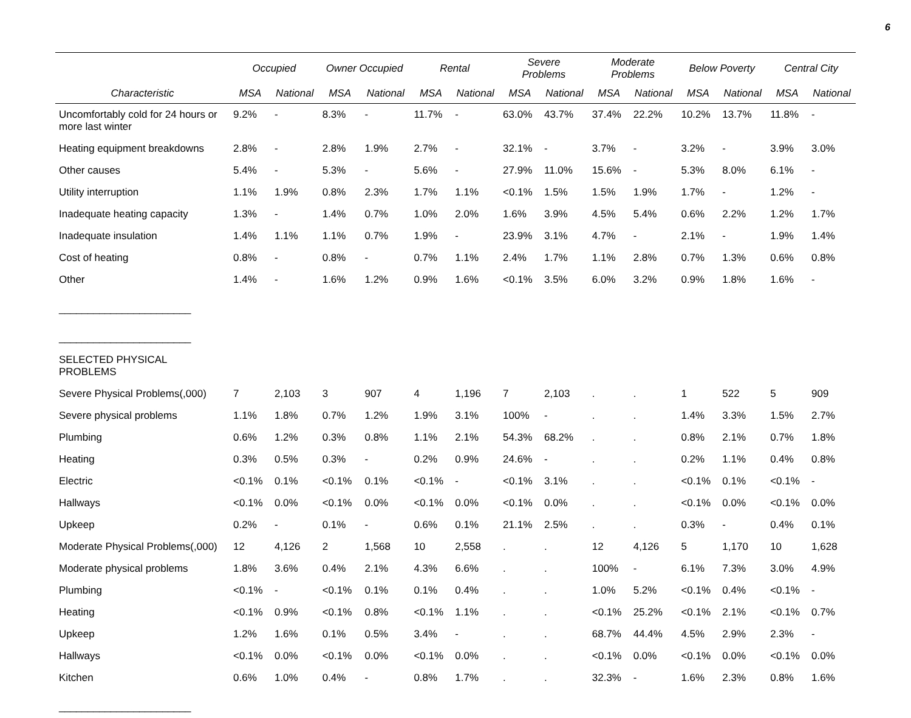6
| | Occupied | | Owner Occupied | | Rental | | Severe Problems | | Moderate Problems | | Below Poverty | | Central City | |
| --- | --- | --- | --- | --- | --- | --- | --- | --- | --- | --- | --- | --- | --- | --- |
| Characteristic | MSA | National | MSA | National | MSA | National | MSA | National | MSA | National | MSA | National | MSA | National |
| Uncomfortably cold for 24 hours or more last winter | 9.2% | - | 8.3% | - | 11.7% | - | 63.0% | 43.7% | 37.4% | 22.2% | 10.2% | 13.7% | 11.8% | - |
| Heating equipment breakdowns | 2.8% | - | 2.8% | 1.9% | 2.7% | - | 32.1% | - | 3.7% | - | 3.2% | - | 3.9% | 3.0% |
| Other causes | 5.4% | - | 5.3% | - | 5.6% | - | 27.9% | 11.0% | 15.6% | - | 5.3% | 8.0% | 6.1% | - |
| Utility interruption | 1.1% | 1.9% | 0.8% | 2.3% | 1.7% | 1.1% | <0.1% | 1.5% | 1.5% | 1.9% | 1.7% | - | 1.2% | - |
| Inadequate heating capacity | 1.3% | - | 1.4% | 0.7% | 1.0% | 2.0% | 1.6% | 3.9% | 4.5% | 5.4% | 0.6% | 2.2% | 1.2% | 1.7% |
| Inadequate insulation | 1.4% | 1.1% | 1.1% | 0.7% | 1.9% | - | 23.9% | 3.1% | 4.7% | - | 2.1% | - | 1.9% | 1.4% |
| Cost of heating | 0.8% | - | 0.8% | - | 0.7% | 1.1% | 2.4% | 1.7% | 1.1% | 2.8% | 0.7% | 1.3% | 0.6% | 0.8% |
| Other | 1.4% | - | 1.6% | 1.2% | 0.9% | 1.6% | <0.1% | 3.5% | 6.0% | 3.2% | 0.9% | 1.8% | 1.6% | - |
| _______________________ | | | | | | | | | | | | | | |
| _______________________ | | | | | | | | | | | | | | |
| SELECTED PHYSICAL PROBLEMS | | | | | | | | | | | | | | |
| Severe Physical Problems(,000) | 7 | 2,103 | 3 | 907 | 4 | 1,196 | 7 | 2,103 | . | . | 1 | 522 | 5 | 909 |
| Severe physical problems | 1.1% | 1.8% | 0.7% | 1.2% | 1.9% | 3.1% | 100% | - | . | . | 1.4% | 3.3% | 1.5% | 2.7% |
| Plumbing | 0.6% | 1.2% | 0.3% | 0.8% | 1.1% | 2.1% | 54.3% | 68.2% | . | . | 0.8% | 2.1% | 0.7% | 1.8% |
| Heating | 0.3% | 0.5% | 0.3% | - | 0.2% | 0.9% | 24.6% | - | . | . | 0.2% | 1.1% | 0.4% | 0.8% |
| Electric | <0.1% | 0.1% | <0.1% | 0.1% | <0.1% | - | <0.1% | 3.1% | . | . | <0.1% | 0.1% | <0.1% | - |
| Hallways | <0.1% | 0.0% | <0.1% | 0.0% | <0.1% | 0.0% | <0.1% | 0.0% | . | . | <0.1% | 0.0% | <0.1% | 0.0% |
| Upkeep | 0.2% | - | 0.1% | - | 0.6% | 0.1% | 21.1% | 2.5% | . | . | 0.3% | - | 0.4% | 0.1% |
| Moderate Physical Problems(,000) | 12 | 4,126 | 2 | 1,568 | 10 | 2,558 | . | . | 12 | 4,126 | 5 | 1,170 | 10 | 1,628 |
| Moderate physical problems | 1.8% | 3.6% | 0.4% | 2.1% | 4.3% | 6.6% | . | . | 100% | - | 6.1% | 7.3% | 3.0% | 4.9% |
| Plumbing | <0.1% | - | <0.1% | 0.1% | 0.1% | 0.4% | . | . | 1.0% | 5.2% | <0.1% | 0.4% | <0.1% | - |
| Heating | <0.1% | 0.9% | <0.1% | 0.8% | <0.1% | 1.1% | . | . | <0.1% | 25.2% | <0.1% | 2.1% | <0.1% | 0.7% |
| Upkeep | 1.2% | 1.6% | 0.1% | 0.5% | 3.4% | - | . | . | 68.7% | 44.4% | 4.5% | 2.9% | 2.3% | - |
| Hallways | <0.1% | 0.0% | <0.1% | 0.0% | <0.1% | 0.0% | . | . | <0.1% | 0.0% | <0.1% | 0.0% | <0.1% | 0.0% |
| Kitchen | 0.6% | 1.0% | 0.4% | - | 0.8% | 1.7% | . | . | 32.3% | - | 1.6% | 2.3% | 0.8% | 1.6% |
| _______________________ | | | | | | | | | | | | | | |